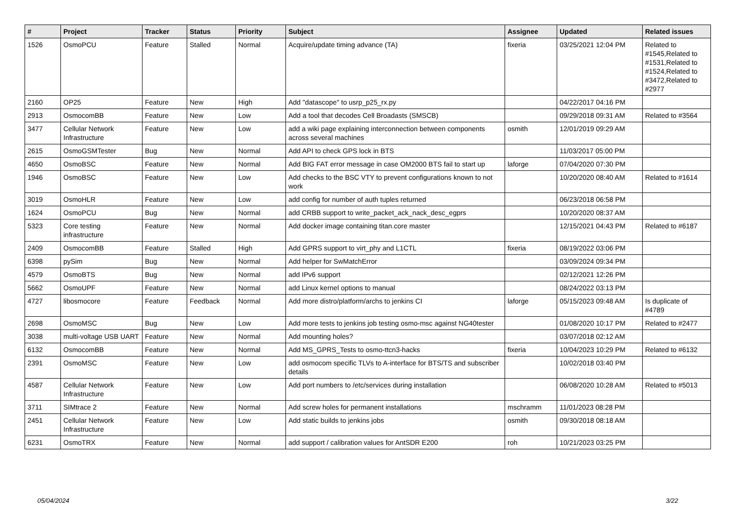| # | Project | Tracker | Status | Priority | Subject | Assignee | Updated | Related issues |
| --- | --- | --- | --- | --- | --- | --- | --- | --- |
| 1526 | OsmoPCU | Feature | Stalled | Normal | Acquire/update timing advance (TA) | fixeria | 03/25/2021 12:04 PM | Related to #1545,Related to #1531,Related to #1524,Related to #3472,Related to #2977 |
| 2160 | OP25 | Feature | New | High | Add "datascope" to usrp_p25_rx.py | | 04/22/2017 04:16 PM | |
| 2913 | OsmocomBB | Feature | New | Low | Add a tool that decodes Cell Broadasts (SMSCB) | | 09/29/2018 09:31 AM | Related to #3564 |
| 3477 | Cellular Network Infrastructure | Feature | New | Low | add a wiki page explaining interconnection between components across several machines | osmith | 12/01/2019 09:29 AM | |
| 2615 | OsmoGSMTester | Bug | New | Normal | Add API to check GPS lock in BTS | | 11/03/2017 05:00 PM | |
| 4650 | OsmoBSC | Feature | New | Normal | Add BIG FAT error message in case OM2000 BTS fail to start up | laforge | 07/04/2020 07:30 PM | |
| 1946 | OsmoBSC | Feature | New | Low | Add checks to the BSC VTY to prevent configurations known to not work | | 10/20/2020 08:40 AM | Related to #1614 |
| 3019 | OsmoHLR | Feature | New | Low | add config for number of auth tuples returned | | 06/23/2018 06:58 PM | |
| 1624 | OsmoPCU | Bug | New | Normal | add CRBB support to write_packet_ack_nack_desc_egprs | | 10/20/2020 08:37 AM | |
| 5323 | Core testing infrastructure | Feature | New | Normal | Add docker image containing titan.core master | | 12/15/2021 04:43 PM | Related to #6187 |
| 2409 | OsmocomBB | Feature | Stalled | High | Add GPRS support to virt_phy and L1CTL | fixeria | 08/19/2022 03:06 PM | |
| 6398 | pySim | Bug | New | Normal | Add helper for SwMatchError | | 03/09/2024 09:34 PM | |
| 4579 | OsmoBTS | Bug | New | Normal | add IPv6 support | | 02/12/2021 12:26 PM | |
| 5662 | OsmoUPF | Feature | New | Normal | add Linux kernel options to manual | | 08/24/2022 03:13 PM | |
| 4727 | libosmocore | Feature | Feedback | Normal | Add more distro/platform/archs to jenkins CI | laforge | 05/15/2023 09:48 AM | Is duplicate of #4789 |
| 2698 | OsmoMSC | Bug | New | Low | Add more tests to jenkins job testing osmo-msc against NG40tester | | 01/08/2020 10:17 PM | Related to #2477 |
| 3038 | multi-voltage USB UART | Feature | New | Normal | Add mounting holes? | | 03/07/2018 02:12 AM | |
| 6132 | OsmocomBB | Feature | New | Normal | Add MS_GPRS_Tests to osmo-ttcn3-hacks | fixeria | 10/04/2023 10:29 PM | Related to #6132 |
| 2391 | OsmoMSC | Feature | New | Low | add osmocom specific TLVs to A-interface for BTS/TS and subscriber details | | 10/02/2018 03:40 PM | |
| 4587 | Cellular Network Infrastructure | Feature | New | Low | Add port numbers to /etc/services during installation | | 06/08/2020 10:28 AM | Related to #5013 |
| 3711 | SIMtrace 2 | Feature | New | Normal | Add screw holes for permanent installations | mschramm | 11/01/2023 08:28 PM | |
| 2451 | Cellular Network Infrastructure | Feature | New | Low | Add static builds to jenkins jobs | osmith | 09/30/2018 08:18 AM | |
| 6231 | OsmoTRX | Feature | New | Normal | add support / calibration values for AntSDR E200 | roh | 10/21/2023 03:25 PM | |
05/04/2024 3/22